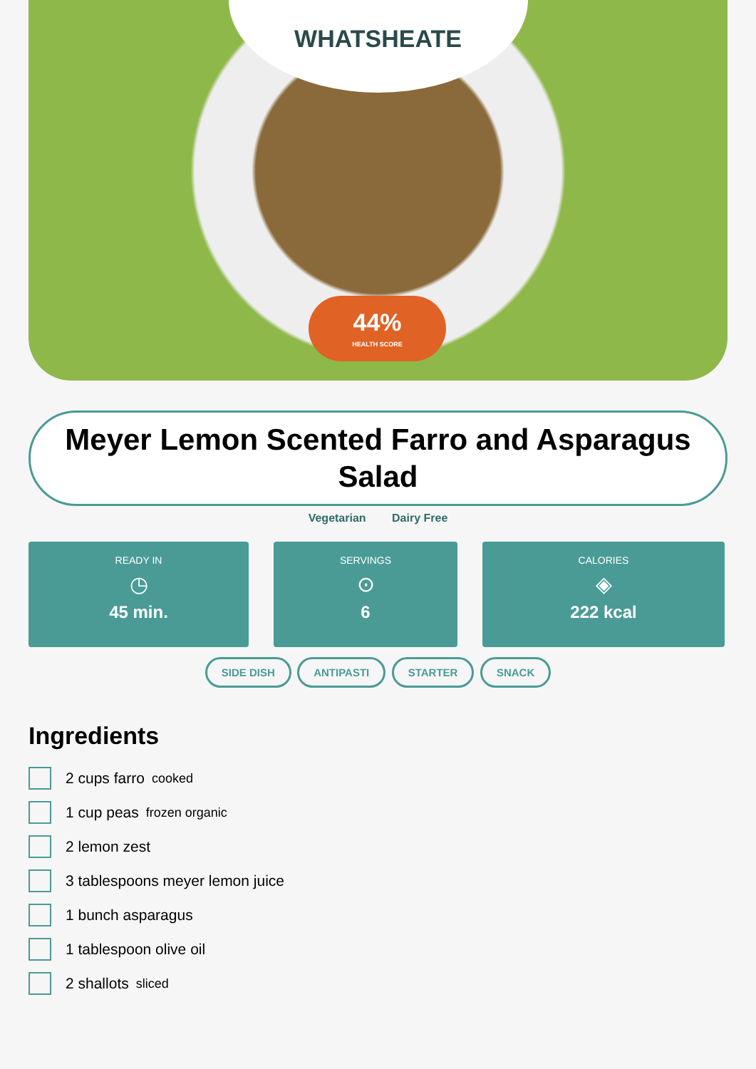WHATSHEATE
44%
HEALTH SCORE
Meyer Lemon Scented Farro and Asparagus Salad
Vegetarian Dairy Free
READY IN
◷
45 min.
SERVINGS
⊙
6
CALORIES
◈
222 kcal
SIDE DISH ANTIPASTI STARTER SNACK
Ingredients
2 cups farro cooked
1 cup peas frozen organic
2 lemon zest
3 tablespoons meyer lemon juice
1 bunch asparagus
1 tablespoon olive oil
2 shallots sliced